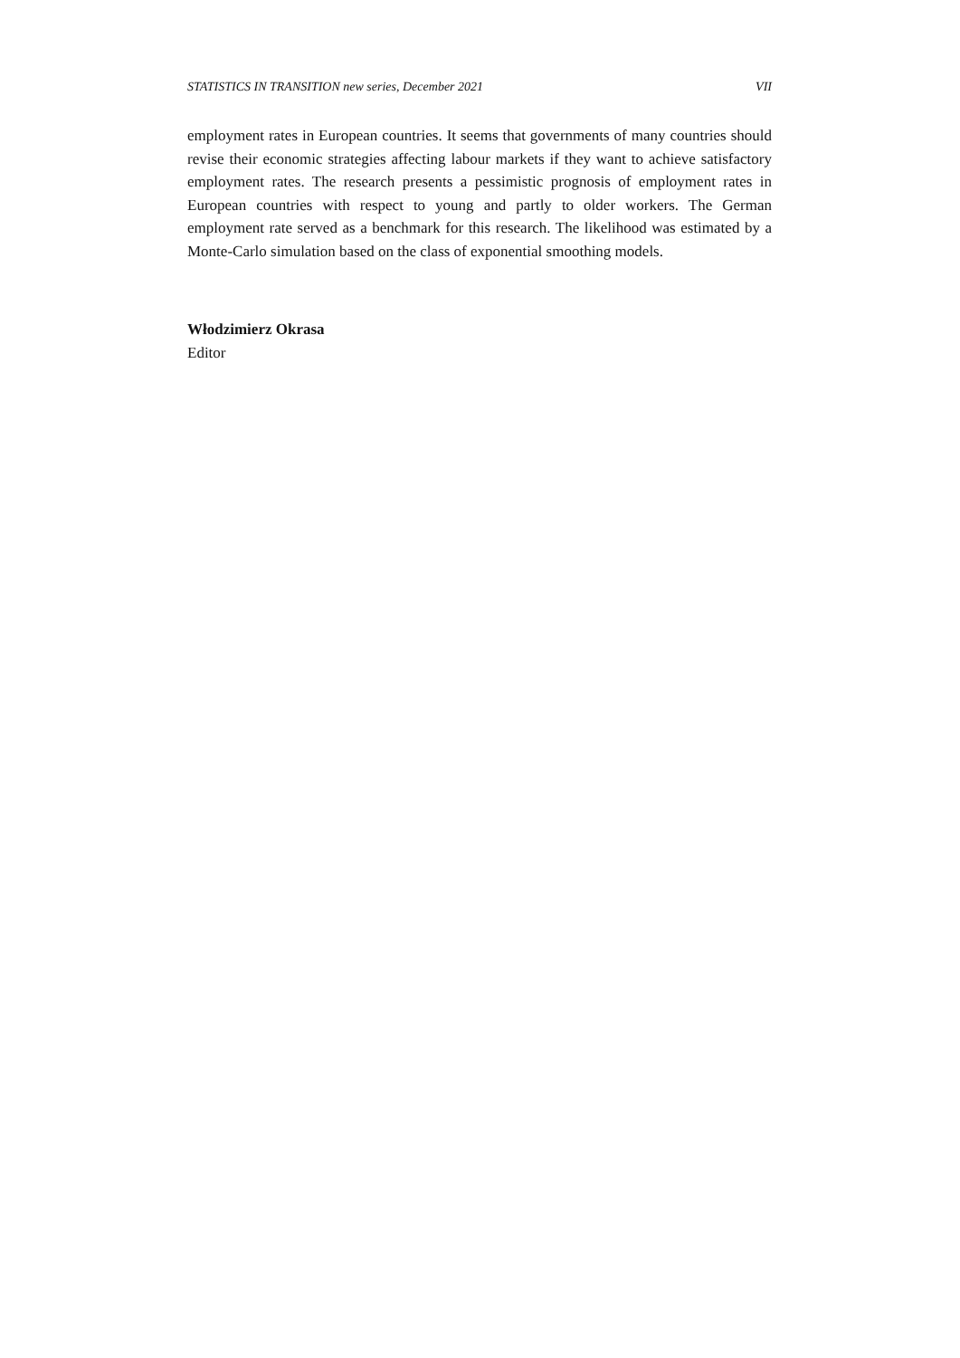STATISTICS IN TRANSITION new series, December 2021 VII
employment rates in European countries. It seems that governments of many countries should revise their economic strategies affecting labour markets if they want to achieve satisfactory employment rates. The research presents a pessimistic prognosis of employment rates in European countries with respect to young and partly to older workers. The German employment rate served as a benchmark for this research. The likelihood was estimated by a Monte-Carlo simulation based on the class of exponential smoothing models.
Włodzimierz Okrasa
Editor